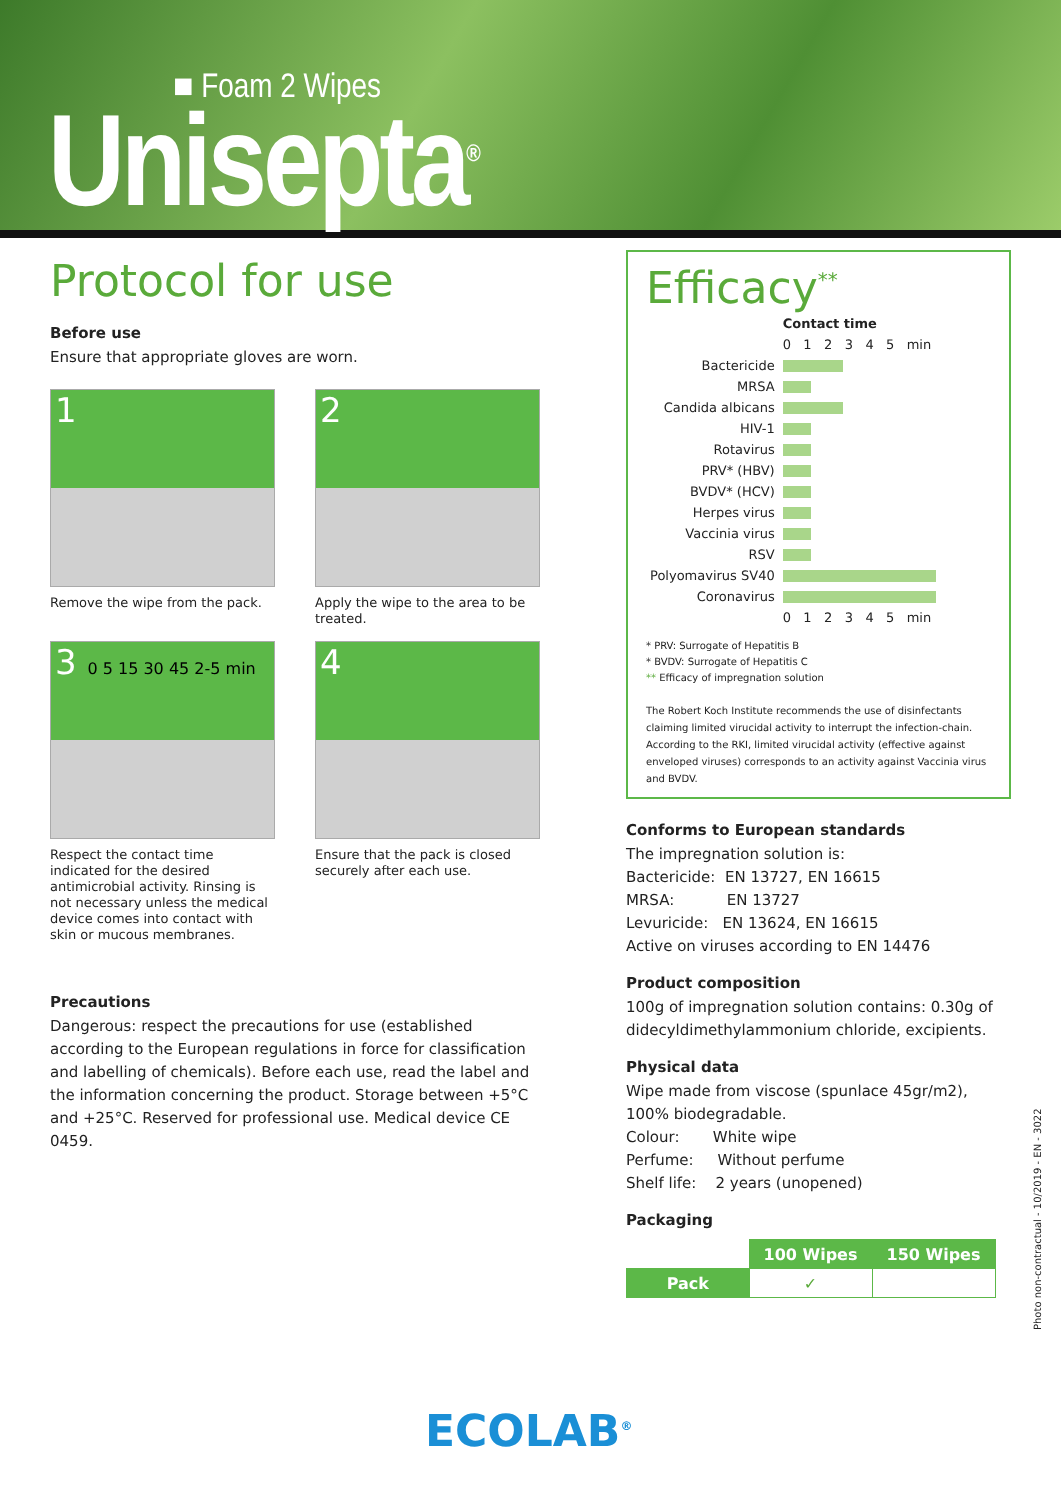■ Foam 2 Wipes
Unisepta<sup>®</sup>
Protocol for use
Before use
Ensure that appropriate gloves are worn.
1
Remove the wipe from the pack.
2
Apply the wipe to the area to be treated.
3 0 5 15 30 45 2-5 min
Respect the contact time indicated for the desired antimicrobial activity. Rinsing is not necessary unless the medical device comes into contact with skin or mucous membranes.
4
Ensure that the pack is closed securely after each use.
Precautions
Dangerous: respect the precautions for use (established according to the European regulations in force for classification and labelling of chemicals). Before each use, read the label and the information concerning the product. Storage between +5°C and +25°C. Reserved for professional use. Medical device CE 0459.
Efficacy<sup>**</sup>
| | Contact time |
| | 0 1 2 3 4 5 min |
| Bactericide | |
| MRSA | |
| Candida albicans | |
| HIV-1 | |
| Rotavirus | |
| PRV* (HBV) | |
| BVDV* (HCV) | |
| Herpes virus | |
| Vaccinia virus | |
| RSV | |
| Polyomavirus SV40 | |
| Coronavirus | |
| | 0 1 2 3 4 5 min |
* PRV: Surrogate of Hepatitis B
* BVDV: Surrogate of Hepatitis C
** Efficacy of impregnation solution
The Robert Koch Institute recommends the use of disinfectants claiming limited virucidal activity to interrupt the infection-chain. According to the RKI, limited virucidal activity (effective against enveloped viruses) corresponds to an activity against Vaccinia virus and BVDV.
Conforms to European standards
The impregnation solution is:
Bactericide: EN 13727, EN 16615
MRSA: EN 13727
Levuricide: EN 13624, EN 16615
Active on viruses according to EN 14476
Product composition
100g of impregnation solution contains: 0.30g of didecyldimethylammonium chloride, excipients.
Physical data
Wipe made from viscose (spunlace 45gr/m2), 100% biodegradable.
Colour: White wipe
Perfume: Without perfume
Shelf life: 2 years (unopened)
Packaging
| | 100 Wipes | 150 Wipes |
| Pack | ✓ | |
Photo non-contractual - 10/2019 - EN - 3022
ECOLAB<sup>®</sup>